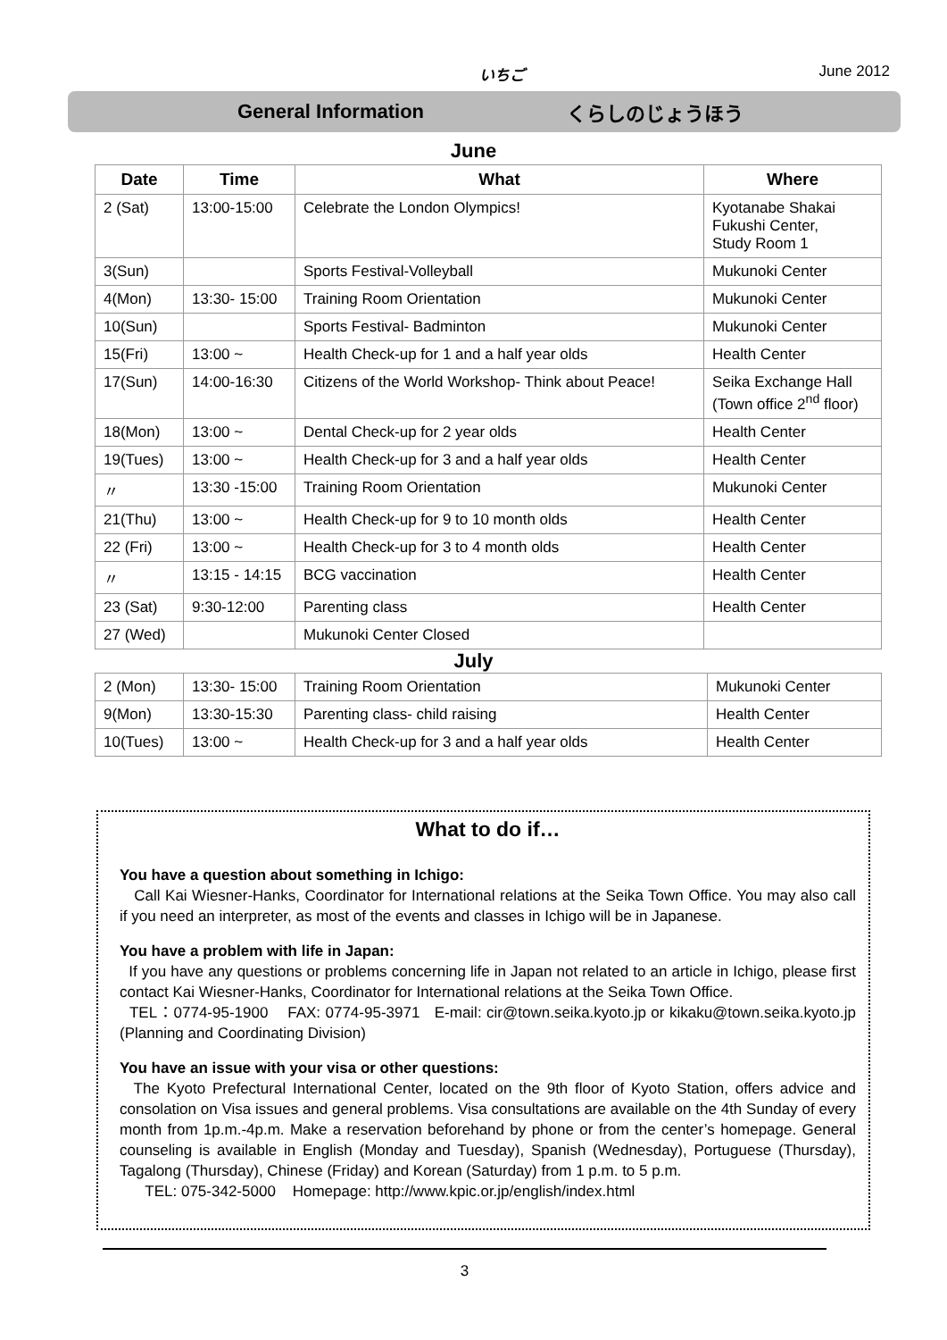いちご June 2012
General Information くらしのじょうほう
June
| Date | Time | What | Where |
| --- | --- | --- | --- |
| 2 (Sat) | 13:00-15:00 | Celebrate the London Olympics! | Kyotanabe Shakai Fukushi Center, Study Room 1 |
| 3(Sun) | | Sports Festival-Volleyball | Mukunoki Center |
| 4(Mon) | 13:30- 15:00 | Training Room Orientation | Mukunoki Center |
| 10(Sun) | | Sports Festival- Badminton | Mukunoki Center |
| 15(Fri) | 13:00 ~ | Health Check-up for 1 and a half year olds | Health Center |
| 17(Sun) | 14:00-16:30 | Citizens of the World Workshop- Think about Peace! | Seika Exchange Hall (Town office 2<sup>nd</sup> floor) |
| 18(Mon) | 13:00 ~ | Dental Check-up for 2 year olds | Health Center |
| 19(Tues) | 13:00 ~ | Health Check-up for 3 and a half year olds | Health Center |
| 〃 | 13:30 -15:00 | Training Room Orientation | Mukunoki Center |
| 21(Thu) | 13:00 ~ | Health Check-up for 9 to 10 month olds | Health Center |
| 22 (Fri) | 13:00 ~ | Health Check-up for 3 to 4 month olds | Health Center |
| 〃 | 13:15 - 14:15 | BCG vaccination | Health Center |
| 23 (Sat) | 9:30-12:00 | Parenting class | Health Center |
| 27 (Wed) | | Mukunoki Center Closed | |
July
| 2 (Mon) | 13:30- 15:00 | Training Room Orientation | Mukunoki Center |
| 9(Mon) | 13:30-15:30 | Parenting class- child raising | Health Center |
| 10(Tues) | 13:00 ~ | Health Check-up for 3 and a half year olds | Health Center |
What to do if…
You have a question about something in Ichigo:
Call Kai Wiesner-Hanks, Coordinator for International relations at the Seika Town Office. You may also call if you need an interpreter, as most of the events and classes in Ichigo will be in Japanese.
You have a problem with life in Japan:
If you have any questions or problems concerning life in Japan not related to an article in Ichigo, please first contact Kai Wiesner-Hanks, Coordinator for International relations at the Seika Town Office.
TEL：0774-95-1900 FAX: 0774-95-3971 E-mail: cir@town.seika.kyoto.jp or kikaku@town.seika.kyoto.jp (Planning and Coordinating Division)
You have an issue with your visa or other questions:
The Kyoto Prefectural International Center, located on the 9th floor of Kyoto Station, offers advice and consolation on Visa issues and general problems. Visa consultations are available on the 4th Sunday of every month from 1p.m.-4p.m. Make a reservation beforehand by phone or from the center’s homepage. General counseling is available in English (Monday and Tuesday), Spanish (Wednesday), Portuguese (Thursday), Tagalong (Thursday), Chinese (Friday) and Korean (Saturday) from 1 p.m. to 5 p.m.
TEL: 075-342-5000 Homepage: http://www.kpic.or.jp/english/index.html
3